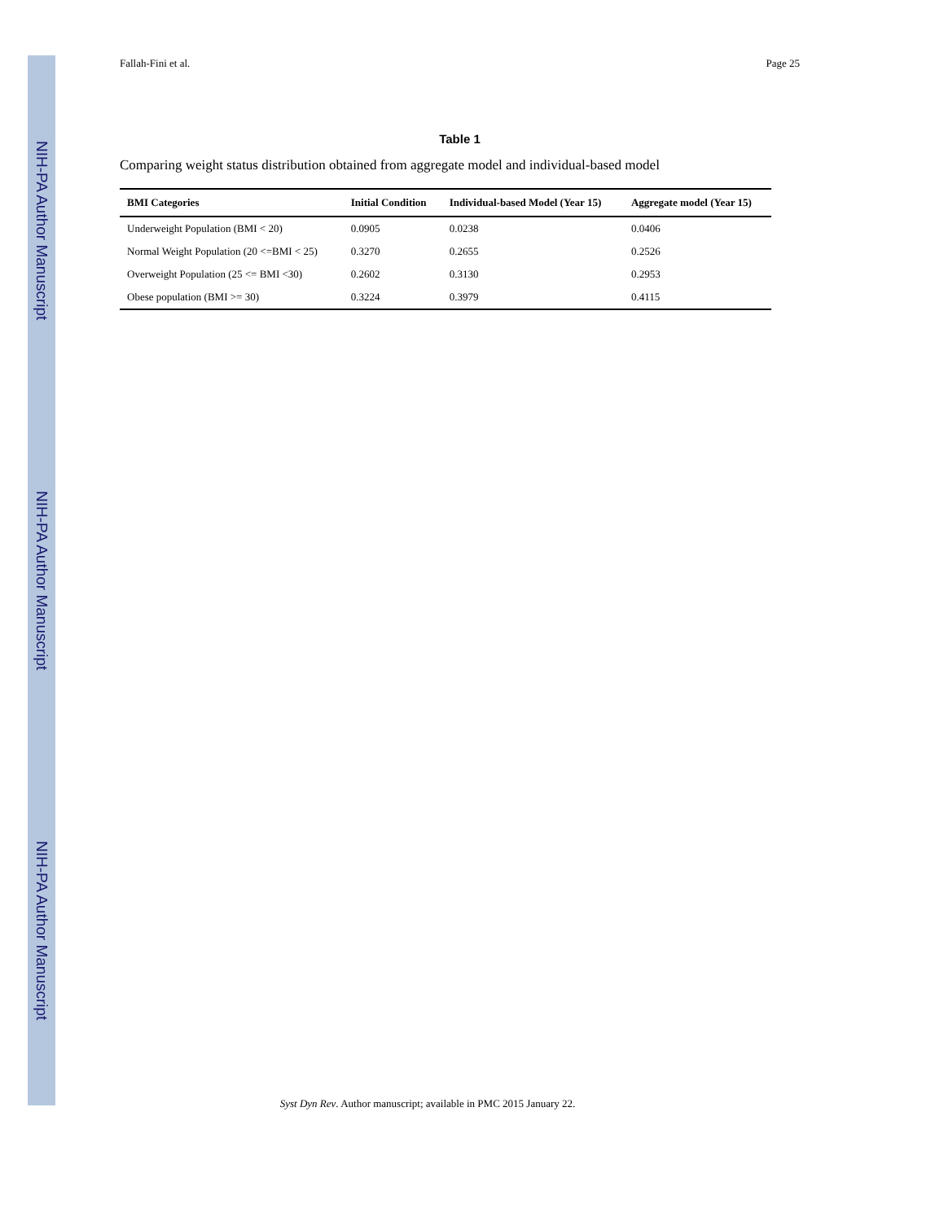NIH-PA Author Manuscript
NIH-PA Author Manuscript
NIH-PA Author Manuscript
Fallah-Fini et al. Page 25
Table 1
Comparing weight status distribution obtained from aggregate model and individual-based model
| BMI Categories | Initial Condition | Individual-based Model (Year 15) | Aggregate model (Year 15) |
| --- | --- | --- | --- |
| Underweight Population (BMI < 20) | 0.0905 | 0.0238 | 0.0406 |
| Normal Weight Population (20 <=BMI < 25) | 0.3270 | 0.2655 | 0.2526 |
| Overweight Population (25 <= BMI <30) | 0.2602 | 0.3130 | 0.2953 |
| Obese population (BMI >= 30) | 0.3224 | 0.3979 | 0.4115 |
Syst Dyn Rev. Author manuscript; available in PMC 2015 January 22.